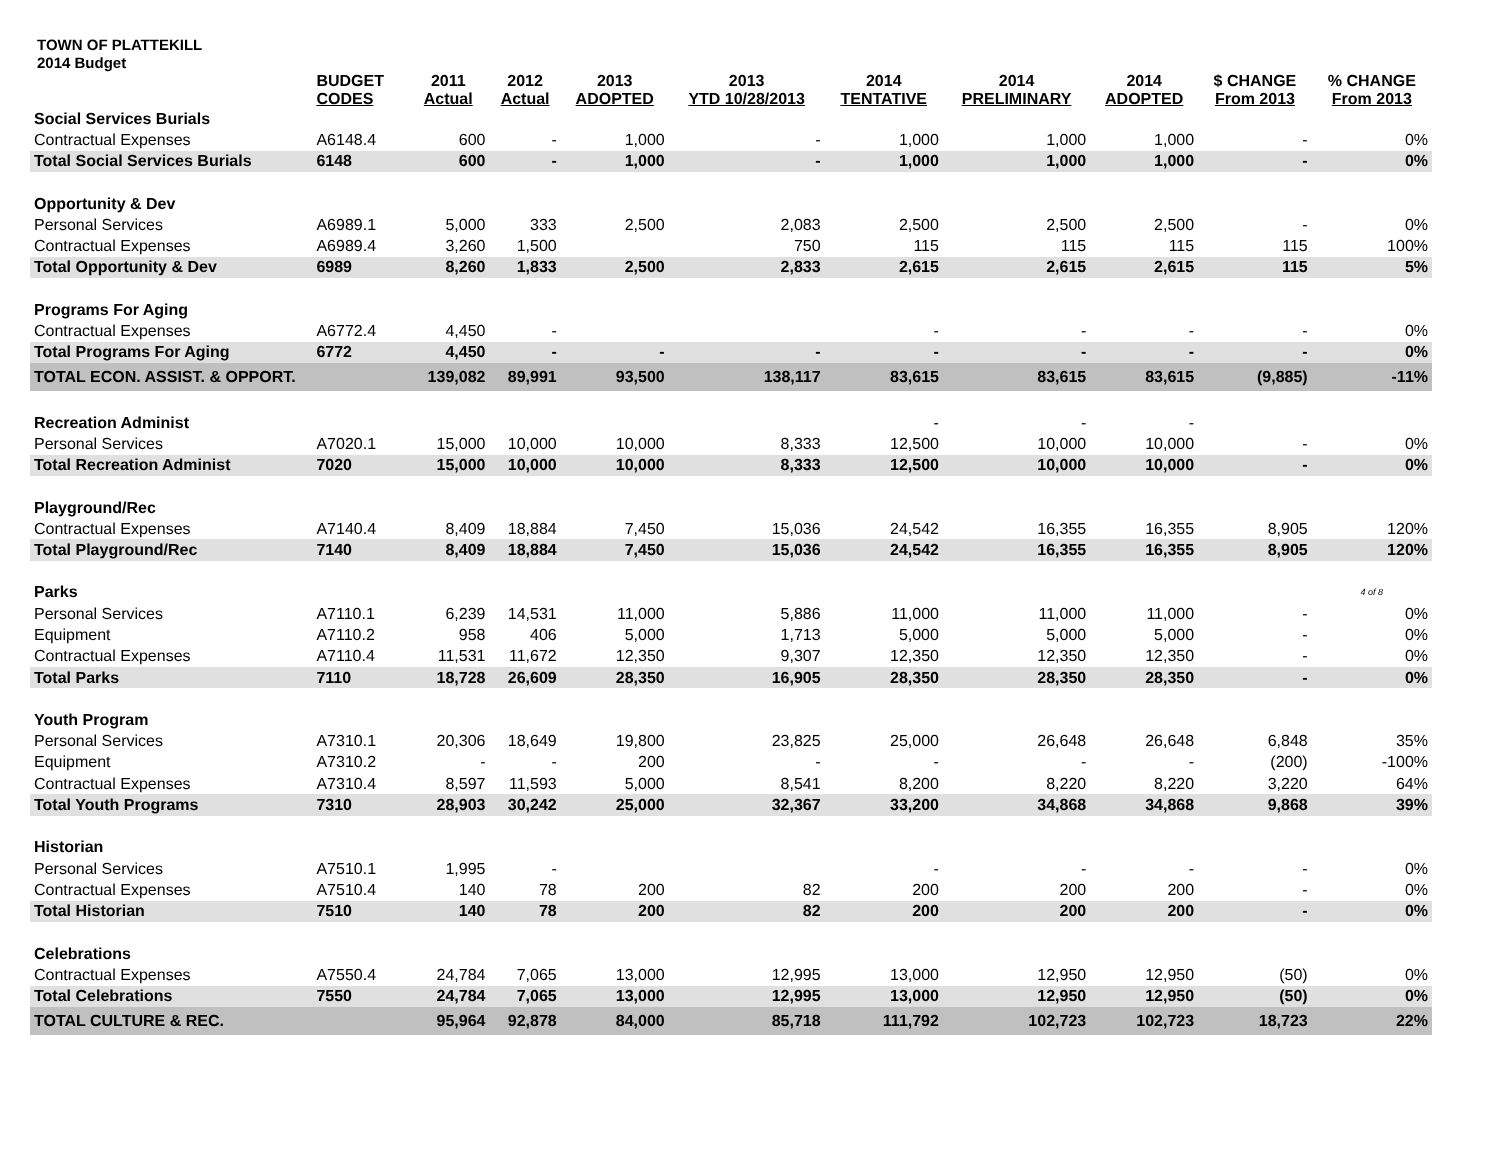TOWN OF PLATTEKILL
2014 Budget
| | BUDGET CODES | 2011 Actual | 2012 Actual | 2013 ADOPTED | 2013 YTD 10/28/2013 | 2014 TENTATIVE | 2014 PRELIMINARY | 2014 ADOPTED | $ CHANGE From 2013 | % CHANGE From 2013 |
| --- | --- | --- | --- | --- | --- | --- | --- | --- | --- | --- |
| Social Services Burials | | | | | | | | | | |
| Contractual Expenses | A6148.4 | 600 | - | 1,000 | - | 1,000 | 1,000 | 1,000 | - | 0% |
| Total Social Services Burials | 6148 | 600 | - | 1,000 | - | 1,000 | 1,000 | 1,000 | - | 0% |
| Opportunity & Dev | | | | | | | | | | |
| Personal Services | A6989.1 | 5,000 | 333 | 2,500 | 2,083 | 2,500 | 2,500 | 2,500 | - | 0% |
| Contractual Expenses | A6989.4 | 3,260 | 1,500 | | 750 | 115 | 115 | 115 | 115 | 100% |
| Total Opportunity & Dev | 6989 | 8,260 | 1,833 | 2,500 | 2,833 | 2,615 | 2,615 | 2,615 | 115 | 5% |
| Programs For Aging | | | | | | | | | | |
| Contractual Expenses | A6772.4 | 4,450 | - | | | - | - | - | - | 0% |
| Total Programs For Aging | 6772 | 4,450 | - | - | - | - | - | - | - | 0% |
| TOTAL ECON. ASSIST. & OPPORT. | | 139,082 | 89,991 | 93,500 | 138,117 | 83,615 | 83,615 | 83,615 | (9,885) | -11% |
| Recreation Administ | | | | | | - | - | - | | |
| Personal Services | A7020.1 | 15,000 | 10,000 | 10,000 | 8,333 | 12,500 | 10,000 | 10,000 | - | 0% |
| Total Recreation Administ | 7020 | 15,000 | 10,000 | 10,000 | 8,333 | 12,500 | 10,000 | 10,000 | - | 0% |
| Playground/Rec | | | | | | | | | | |
| Contractual Expenses | A7140.4 | 8,409 | 18,884 | 7,450 | 15,036 | 24,542 | 16,355 | 16,355 | 8,905 | 120% |
| Total Playground/Rec | 7140 | 8,409 | 18,884 | 7,450 | 15,036 | 24,542 | 16,355 | 16,355 | 8,905 | 120% |
| Parks | | | | | | | | | | 4 of 8 |
| Personal Services | A7110.1 | 6,239 | 14,531 | 11,000 | 5,886 | 11,000 | 11,000 | 11,000 | - | 0% |
| Equipment | A7110.2 | 958 | 406 | 5,000 | 1,713 | 5,000 | 5,000 | 5,000 | - | 0% |
| Contractual Expenses | A7110.4 | 11,531 | 11,672 | 12,350 | 9,307 | 12,350 | 12,350 | 12,350 | - | 0% |
| Total Parks | 7110 | 18,728 | 26,609 | 28,350 | 16,905 | 28,350 | 28,350 | 28,350 | - | 0% |
| Youth Program | | | | | | | | | | |
| Personal Services | A7310.1 | 20,306 | 18,649 | 19,800 | 23,825 | 25,000 | 26,648 | 26,648 | 6,848 | 35% |
| Equipment | A7310.2 | - | - | 200 | - | - | - | - | (200) | -100% |
| Contractual Expenses | A7310.4 | 8,597 | 11,593 | 5,000 | 8,541 | 8,200 | 8,220 | 8,220 | 3,220 | 64% |
| Total Youth Programs | 7310 | 28,903 | 30,242 | 25,000 | 32,367 | 33,200 | 34,868 | 34,868 | 9,868 | 39% |
| Historian | | | | | | | | | | |
| Personal Services | A7510.1 | 1,995 | - | | | - | - | - | - | 0% |
| Contractual Expenses | A7510.4 | 140 | 78 | 200 | 82 | 200 | 200 | 200 | - | 0% |
| Total Historian | 7510 | 140 | 78 | 200 | 82 | 200 | 200 | 200 | - | 0% |
| Celebrations | | | | | | | | | | |
| Contractual Expenses | A7550.4 | 24,784 | 7,065 | 13,000 | 12,995 | 13,000 | 12,950 | 12,950 | (50) | 0% |
| Total Celebrations | 7550 | 24,784 | 7,065 | 13,000 | 12,995 | 13,000 | 12,950 | 12,950 | (50) | 0% |
| TOTAL CULTURE & REC. | | 95,964 | 92,878 | 84,000 | 85,718 | 111,792 | 102,723 | 102,723 | 18,723 | 22% |